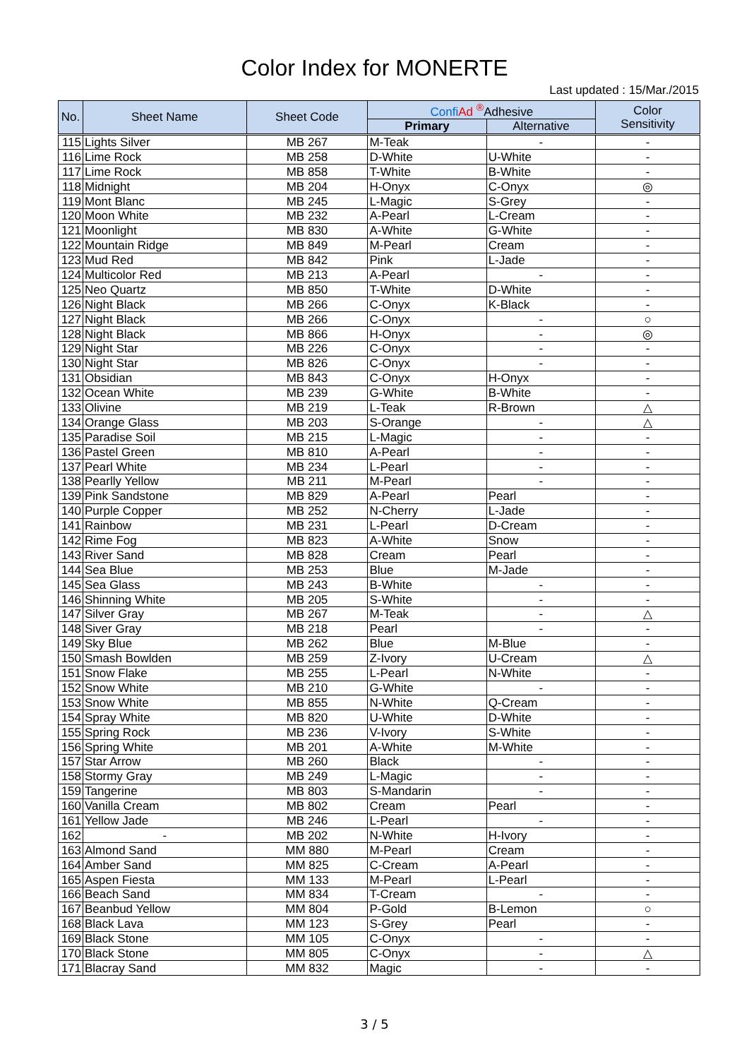Color Index for MONERTE
Last updated : 15/Mar./2015
| No. | Sheet Name | Sheet Code | Confi Ad <sup>®</sup>Adhesive | | Color Sensitivity |
| --- | --- | --- | --- | --- | --- |
| | | | Primary | Alternative | |
| 115 | Lights Silver | MB 267 | M-Teak | - | - |
| 116 | Lime Rock | MB 258 | D-White | U-White | - |
| 117 | Lime Rock | MB 858 | T-White | B-White | - |
| 118 | Midnight | MB 204 | H-Onyx | C-Onyx | ◎ |
| 119 | Mont Blanc | MB 245 | L-Magic | S-Grey | - |
| 120 | Moon White | MB 232 | A-Pearl | L-Cream | - |
| 121 | Moonlight | MB 830 | A-White | G-White | - |
| 122 | Mountain Ridge | MB 849 | M-Pearl | Cream | - |
| 123 | Mud Red | MB 842 | Pink | L-Jade | - |
| 124 | Multicolor Red | MB 213 | A-Pearl | - | - |
| 125 | Neo Quartz | MB 850 | T-White | D-White | - |
| 126 | Night Black | MB 266 | C-Onyx | K-Black | - |
| 127 | Night Black | MB 266 | C-Onyx | - | ○ |
| 128 | Night Black | MB 866 | H-Onyx | - | ◎ |
| 129 | Night Star | MB 226 | C-Onyx | - | - |
| 130 | Night Star | MB 826 | C-Onyx | - | - |
| 131 | Obsidian | MB 843 | C-Onyx | H-Onyx | - |
| 132 | Ocean White | MB 239 | G-White | B-White | - |
| 133 | Olivine | MB 219 | L-Teak | R-Brown | △ |
| 134 | Orange Glass | MB 203 | S-Orange | - | △ |
| 135 | Paradise Soil | MB 215 | L-Magic | - | - |
| 136 | Pastel Green | MB 810 | A-Pearl | - | - |
| 137 | Pearl White | MB 234 | L-Pearl | - | - |
| 138 | Pearlly Yellow | MB 211 | M-Pearl | - | - |
| 139 | Pink Sandstone | MB 829 | A-Pearl | Pearl | - |
| 140 | Purple Copper | MB 252 | N-Cherry | L-Jade | - |
| 141 | Rainbow | MB 231 | L-Pearl | D-Cream | - |
| 142 | Rime Fog | MB 823 | A-White | Snow | - |
| 143 | River Sand | MB 828 | Cream | Pearl | - |
| 144 | Sea Blue | MB 253 | Blue | M-Jade | - |
| 145 | Sea Glass | MB 243 | B-White | - | - |
| 146 | Shinning White | MB 205 | S-White | - | - |
| 147 | Silver Gray | MB 267 | M-Teak | - | △ |
| 148 | Siver Gray | MB 218 | Pearl | - | - |
| 149 | Sky Blue | MB 262 | Blue | M-Blue | - |
| 150 | Smash Bowlden | MB 259 | Z-Ivory | U-Cream | △ |
| 151 | Snow Flake | MB 255 | L-Pearl | N-White | - |
| 152 | Snow White | MB 210 | G-White | - | - |
| 153 | Snow White | MB 855 | N-White | Q-Cream | - |
| 154 | Spray White | MB 820 | U-White | D-White | - |
| 155 | Spring Rock | MB 236 | V-Ivory | S-White | - |
| 156 | Spring White | MB 201 | A-White | M-White | - |
| 157 | Star Arrow | MB 260 | Black | - | - |
| 158 | Stormy Gray | MB 249 | L-Magic | - | - |
| 159 | Tangerine | MB 803 | S-Mandarin | - | - |
| 160 | Vanilla Cream | MB 802 | Cream | Pearl | - |
| 161 | Yellow Jade | MB 246 | L-Pearl | - | - |
| 162 | - | MB 202 | N-White | H-Ivory | - |
| 163 | Almond Sand | MM 880 | M-Pearl | Cream | - |
| 164 | Amber Sand | MM 825 | C-Cream | A-Pearl | - |
| 165 | Aspen Fiesta | MM 133 | M-Pearl | L-Pearl | - |
| 166 | Beach Sand | MM 834 | T-Cream | - | - |
| 167 | Beanbud Yellow | MM 804 | P-Gold | B-Lemon | ○ |
| 168 | Black Lava | MM 123 | S-Grey | Pearl | - |
| 169 | Black Stone | MM 105 | C-Onyx | - | - |
| 170 | Black Stone | MM 805 | C-Onyx | - | △ |
| 171 | Blacray Sand | MM 832 | Magic | - | - |
3 / 5